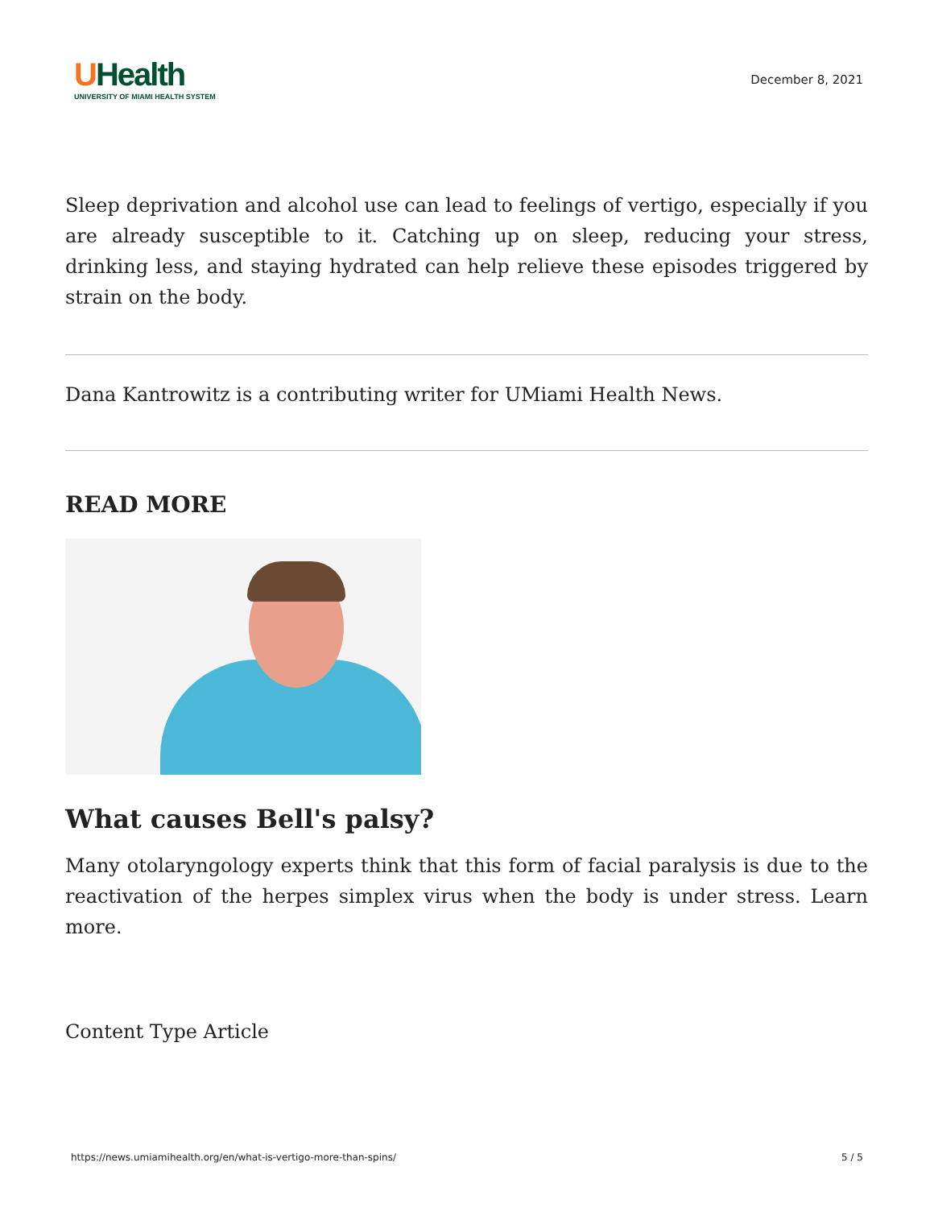UHealth
UNIVERSITY OF MIAMI HEALTH SYSTEM
December 8, 2021
Sleep deprivation and alcohol use can lead to feelings of vertigo, especially if you are already susceptible to it. Catching up on sleep, reducing your stress, drinking less, and staying hydrated can help relieve these episodes triggered by strain on the body.
Dana Kantrowitz is a contributing writer for UMiami Health News.
READ MORE
What causes Bell's palsy?
Many otolaryngology experts think that this form of facial paralysis is due to the reactivation of the herpes simplex virus when the body is under stress. Learn more.
Content Type Article
https://news.umiamihealth.org/en/what-is-vertigo-more-than-spins/ 5 / 5